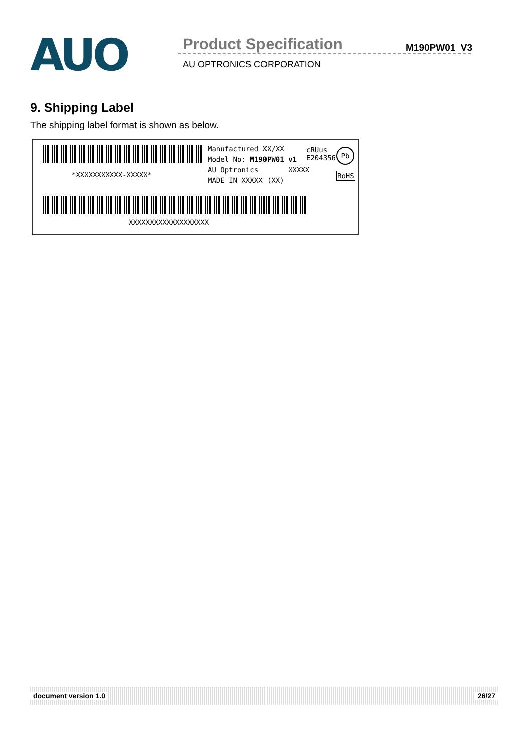AUO
Product Specification
AU OPTRONICS CORPORATION
M190PW01 V3
9. Shipping Label
The shipping label format is shown as below.
*XXXXXXXXXXX-XXXXX*
Manufactured XX/XX
Model No: M190PW01 v1
AU Optronics XXXXX
MADE IN XXXXX (XX)
cRUus
E204356
Pb
RoHS
XXXXXXXXXXXXXXXXXXX
document version 1.0 26/27